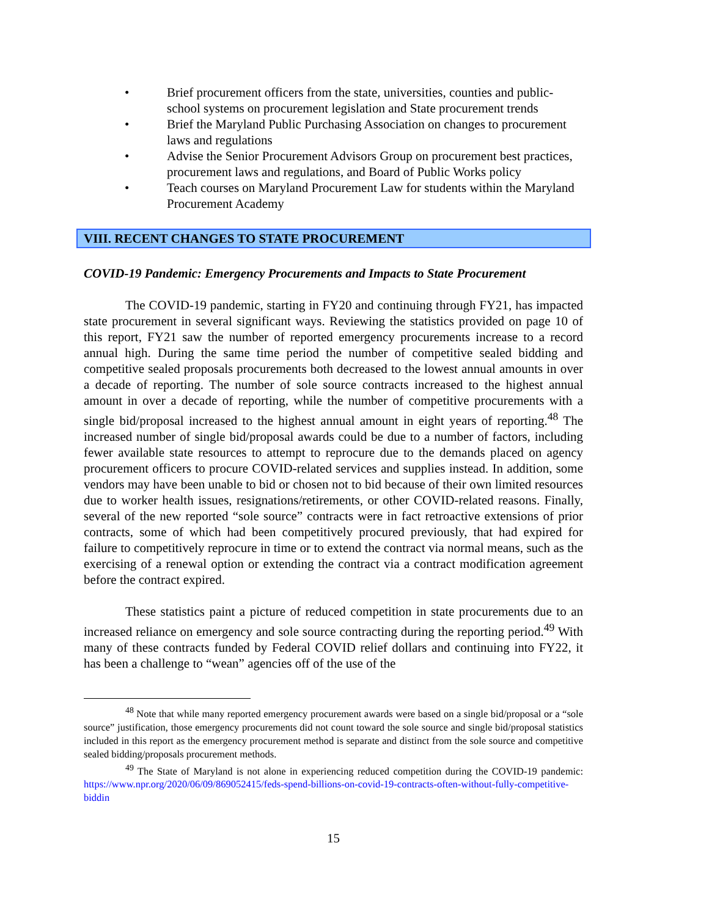• Brief procurement officers from the state, universities, counties and public-school systems on procurement legislation and State procurement trends
• Brief the Maryland Public Purchasing Association on changes to procurement laws and regulations
• Advise the Senior Procurement Advisors Group on procurement best practices, procurement laws and regulations, and Board of Public Works policy
• Teach courses on Maryland Procurement Law for students within the Maryland Procurement Academy
VIII. RECENT CHANGES TO STATE PROCUREMENT
COVID-19 Pandemic: Emergency Procurements and Impacts to State Procurement
The COVID-19 pandemic, starting in FY20 and continuing through FY21, has impacted state procurement in several significant ways. Reviewing the statistics provided on page 10 of this report, FY21 saw the number of reported emergency procurements increase to a record annual high. During the same time period the number of competitive sealed bidding and competitive sealed proposals procurements both decreased to the lowest annual amounts in over a decade of reporting. The number of sole source contracts increased to the highest annual amount in over a decade of reporting, while the number of competitive procurements with a single bid/proposal increased to the highest annual amount in eight years of reporting.<sup>48</sup> The increased number of single bid/proposal awards could be due to a number of factors, including fewer available state resources to attempt to reprocure due to the demands placed on agency procurement officers to procure COVID-related services and supplies instead. In addition, some vendors may have been unable to bid or chosen not to bid because of their own limited resources due to worker health issues, resignations/retirements, or other COVID-related reasons. Finally, several of the new reported “sole source” contracts were in fact retroactive extensions of prior contracts, some of which had been competitively procured previously, that had expired for failure to competitively reprocure in time or to extend the contract via normal means, such as the exercising of a renewal option or extending the contract via a contract modification agreement before the contract expired.
These statistics paint a picture of reduced competition in state procurements due to an increased reliance on emergency and sole source contracting during the reporting period.<sup>49</sup> With many of these contracts funded by Federal COVID relief dollars and continuing into FY22, it has been a challenge to “wean” agencies off of the use of the
<sup>48</sup> Note that while many reported emergency procurement awards were based on a single bid/proposal or a “sole source” justification, those emergency procurements did not count toward the sole source and single bid/proposal statistics included in this report as the emergency procurement method is separate and distinct from the sole source and competitive sealed bidding/proposals procurement methods.
<sup>49</sup> The State of Maryland is not alone in experiencing reduced competition during the COVID-19 pandemic: https://www.npr.org/2020/06/09/869052415/feds-spend-billions-on-covid-19-contracts-often-without-fully-competitive-biddin
15